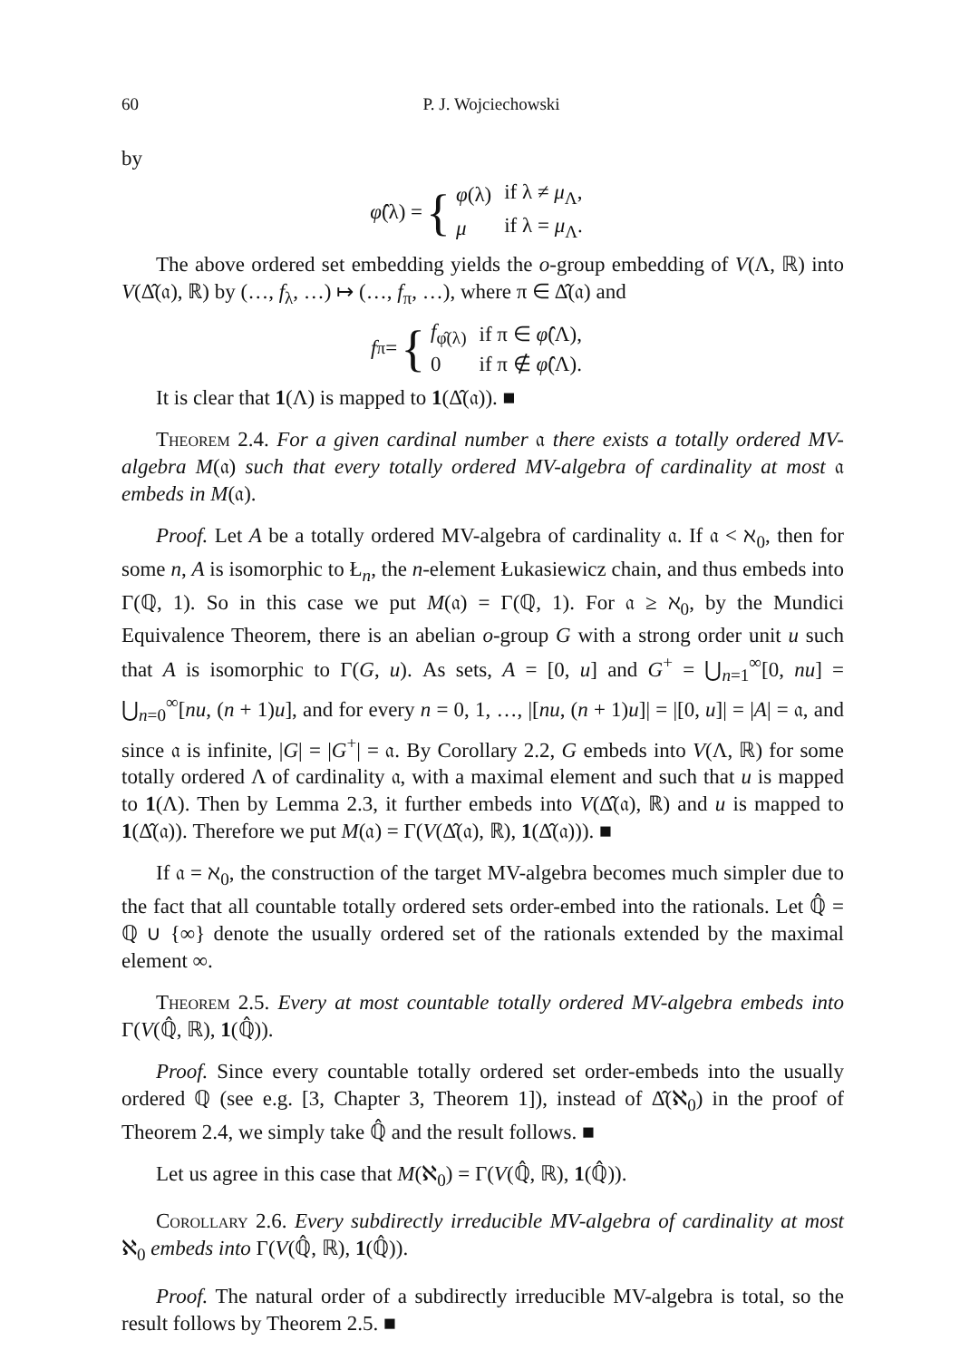60 P. J. Wojciechowski
by
φ̂ (λ) = {
| φ (λ) | if λ ≠ μ<sub>Λ</sub>, |
| μ | if λ = μ<sub>Λ</sub>. |
The above ordered set embedding yields the o-group embedding of V(Λ, ℝ) into V(Δ̂(𝔞), ℝ) by (…, f<sub>λ</sub>, …) ↦ (…, f<sub>π</sub>, …), where π ∈ Δ̂(𝔞) and
f<sub>π</sub> = {
| f<sub>φ̂(λ)</sub> | if π ∈ φ̂ (Λ), |
| 0 | if π ∉ φ̂ (Λ). |
It is clear that 1(Λ) is mapped to 1(Δ̂(𝔞)). ■
Theorem 2.4. For a given cardinal number 𝔞 there exists a totally ordered MV-algebra M(𝔞) such that every totally ordered MV-algebra of cardinality at most 𝔞 embeds in M(𝔞).
Proof. Let A be a totally ordered MV-algebra of cardinality 𝔞. If 𝔞 < ℵ<sub>0</sub>, then for some n, A is isomorphic to Ł<sub>n</sub>, the n-element Łukasiewicz chain, and thus embeds into Γ(ℚ, 1). So in this case we put M(𝔞) = Γ(ℚ, 1). For 𝔞 ≥ ℵ<sub>0</sub>, by the Mundici Equivalence Theorem, there is an abelian o-group G with a strong order unit u such that A is isomorphic to Γ(G, u). As sets, A = [0, u] and G<sup>+</sup> = ⋃<sub>n=1</sub><sup>∞</sup>[0, nu] = ⋃<sub>n=0</sub><sup>∞</sup>[nu, (n + 1)u], and for every n = 0, 1, …, |[nu, (n + 1)u]| = |[0, u]| = |A| = 𝔞, and since 𝔞 is infinite, |G| = |G<sup>+</sup>| = 𝔞. By Corollary 2.2, G embeds into V(Λ, ℝ) for some totally ordered Λ of cardinality 𝔞, with a maximal element and such that u is mapped to 1(Λ). Then by Lemma 2.3, it further embeds into V(Δ̂(𝔞), ℝ) and u is mapped to 1(Δ̂(𝔞)). Therefore we put M(𝔞) = Γ(V(Δ̂(𝔞), ℝ), 1(Δ̂(𝔞))). ■
If 𝔞 = ℵ<sub>0</sub>, the construction of the target MV-algebra becomes much simpler due to the fact that all countable totally ordered sets order-embed into the rationals. Let ℚ̂ = ℚ ∪ {∞} denote the usually ordered set of the rationals extended by the maximal element ∞.
Theorem 2.5. Every at most countable totally ordered MV-algebra embeds into Γ(V(ℚ̂, ℝ), 1(ℚ̂)).
Proof. Since every countable totally ordered set order-embeds into the usually ordered ℚ (see e.g. [3, Chapter 3, Theorem 1]), instead of Δ̂(ℵ<sub>0</sub>) in the proof of Theorem 2.4, we simply take ℚ̂ and the result follows. ■
Let us agree in this case that M(ℵ<sub>0</sub>) = Γ(V(ℚ̂, ℝ), 1(ℚ̂)).
Corollary 2.6. Every subdirectly irreducible MV-algebra of cardinality at most ℵ<sub>0</sub> embeds into Γ(V(ℚ̂, ℝ), 1(ℚ̂)).
Proof. The natural order of a subdirectly irreducible MV-algebra is total, so the result follows by Theorem 2.5. ■